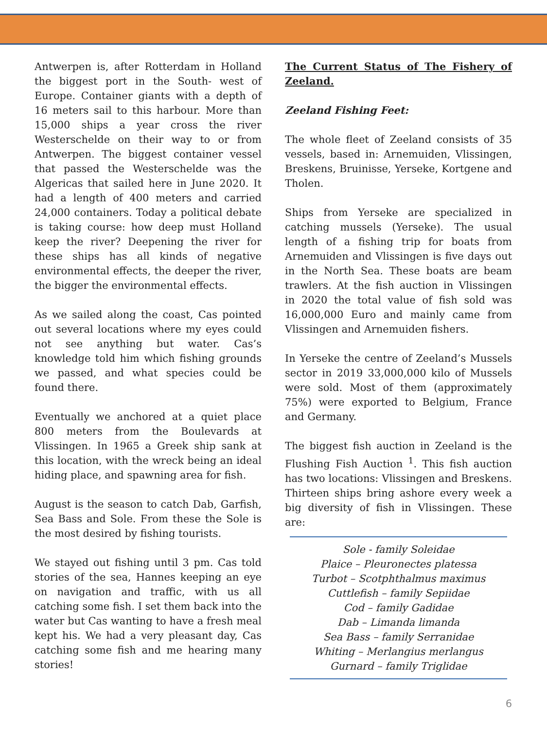Antwerpen is, after Rotterdam in Holland the biggest port in the South- west of Europe. Container giants with a depth of 16 meters sail to this harbour. More than 15,000 ships a year cross the river Westerschelde on their way to or from Antwerpen. The biggest container vessel that passed the Westerschelde was the Algericas that sailed here in June 2020. It had a length of 400 meters and carried 24,000 containers. Today a political debate is taking course: how deep must Holland keep the river? Deepening the river for these ships has all kinds of negative environmental effects, the deeper the river, the bigger the environmental effects.
As we sailed along the coast, Cas pointed out several locations where my eyes could not see anything but water. Cas’s knowledge told him which fishing grounds we passed, and what species could be found there.
Eventually we anchored at a quiet place 800 meters from the Boulevards at Vlissingen. In 1965 a Greek ship sank at this location, with the wreck being an ideal hiding place, and spawning area for fish.
August is the season to catch Dab, Garfish, Sea Bass and Sole. From these the Sole is the most desired by fishing tourists.
We stayed out fishing until 3 pm. Cas told stories of the sea, Hannes keeping an eye on navigation and traffic, with us all catching some fish. I set them back into the water but Cas wanting to have a fresh meal kept his. We had a very pleasant day, Cas catching some fish and me hearing many stories!
The Current Status of The Fishery of Zeeland.
Zeeland Fishing Feet:
The whole fleet of Zeeland consists of 35 vessels, based in: Arnemuiden, Vlissingen, Breskens, Bruinisse, Yerseke, Kortgene and Tholen.
Ships from Yerseke are specialized in catching mussels (Yerseke). The usual length of a fishing trip for boats from Arnemuiden and Vlissingen is five days out in the North Sea. These boats are beam trawlers. At the fish auction in Vlissingen in 2020 the total value of fish sold was 16,000,000 Euro and mainly came from Vlissingen and Arnemuiden fishers.
In Yerseke the centre of Zeeland’s Mussels sector in 2019 33,000,000 kilo of Mussels were sold. Most of them (approximately 75%) were exported to Belgium, France and Germany.
The biggest fish auction in Zeeland is the Flushing Fish Auction <sup>1</sup>. This fish auction has two locations: Vlissingen and Breskens. Thirteen ships bring ashore every week a big diversity of fish in Vlissingen. These are:
Sole - family Soleidae
Plaice – Pleuronectes platessa
Turbot – Scotphthalmus maximus
Cuttlefish – family Sepiidae
Cod – family Gadidae
Dab – Limanda limanda
Sea Bass – family Serranidae
Whiting – Merlangius merlangus
Gurnard – family Triglidae
6